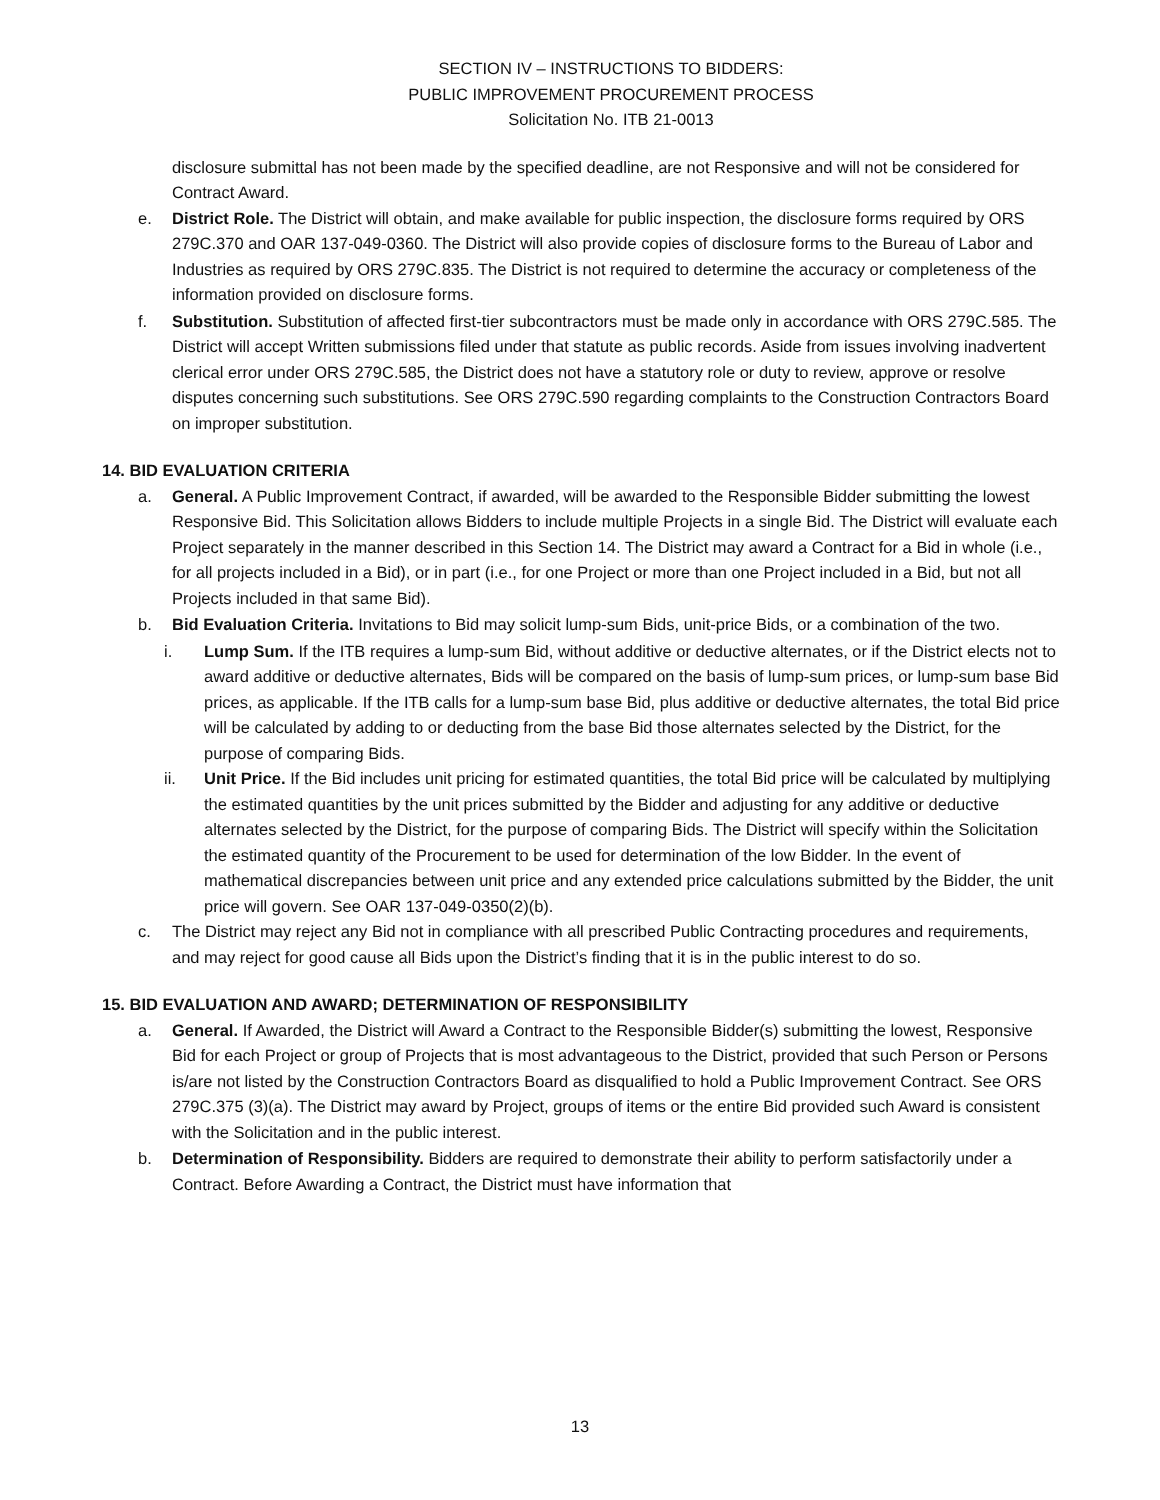SECTION IV – INSTRUCTIONS TO BIDDERS:
PUBLIC IMPROVEMENT PROCUREMENT PROCESS
Solicitation No. ITB 21-0013
disclosure submittal has not been made by the specified deadline, are not Responsive and will not be considered for Contract Award.
e. District Role. The District will obtain, and make available for public inspection, the disclosure forms required by ORS 279C.370 and OAR 137-049-0360. The District will also provide copies of disclosure forms to the Bureau of Labor and Industries as required by ORS 279C.835. The District is not required to determine the accuracy or completeness of the information provided on disclosure forms.
f. Substitution. Substitution of affected first-tier subcontractors must be made only in accordance with ORS 279C.585. The District will accept Written submissions filed under that statute as public records. Aside from issues involving inadvertent clerical error under ORS 279C.585, the District does not have a statutory role or duty to review, approve or resolve disputes concerning such substitutions. See ORS 279C.590 regarding complaints to the Construction Contractors Board on improper substitution.
14. BID EVALUATION CRITERIA
a. General. A Public Improvement Contract, if awarded, will be awarded to the Responsible Bidder submitting the lowest Responsive Bid. This Solicitation allows Bidders to include multiple Projects in a single Bid. The District will evaluate each Project separately in the manner described in this Section 14. The District may award a Contract for a Bid in whole (i.e., for all projects included in a Bid), or in part (i.e., for one Project or more than one Project included in a Bid, but not all Projects included in that same Bid).
b. Bid Evaluation Criteria. Invitations to Bid may solicit lump-sum Bids, unit-price Bids, or a combination of the two.
i. Lump Sum. If the ITB requires a lump-sum Bid, without additive or deductive alternates, or if the District elects not to award additive or deductive alternates, Bids will be compared on the basis of lump-sum prices, or lump-sum base Bid prices, as applicable. If the ITB calls for a lump-sum base Bid, plus additive or deductive alternates, the total Bid price will be calculated by adding to or deducting from the base Bid those alternates selected by the District, for the purpose of comparing Bids.
ii. Unit Price. If the Bid includes unit pricing for estimated quantities, the total Bid price will be calculated by multiplying the estimated quantities by the unit prices submitted by the Bidder and adjusting for any additive or deductive alternates selected by the District, for the purpose of comparing Bids. The District will specify within the Solicitation the estimated quantity of the Procurement to be used for determination of the low Bidder. In the event of mathematical discrepancies between unit price and any extended price calculations submitted by the Bidder, the unit price will govern. See OAR 137-049-0350(2)(b).
c. The District may reject any Bid not in compliance with all prescribed Public Contracting procedures and requirements, and may reject for good cause all Bids upon the District’s finding that it is in the public interest to do so.
15. BID EVALUATION AND AWARD; DETERMINATION OF RESPONSIBILITY
a. General. If Awarded, the District will Award a Contract to the Responsible Bidder(s) submitting the lowest, Responsive Bid for each Project or group of Projects that is most advantageous to the District, provided that such Person or Persons is/are not listed by the Construction Contractors Board as disqualified to hold a Public Improvement Contract. See ORS 279C.375 (3)(a). The District may award by Project, groups of items or the entire Bid provided such Award is consistent with the Solicitation and in the public interest.
b. Determination of Responsibility. Bidders are required to demonstrate their ability to perform satisfactorily under a Contract. Before Awarding a Contract, the District must have information that
13